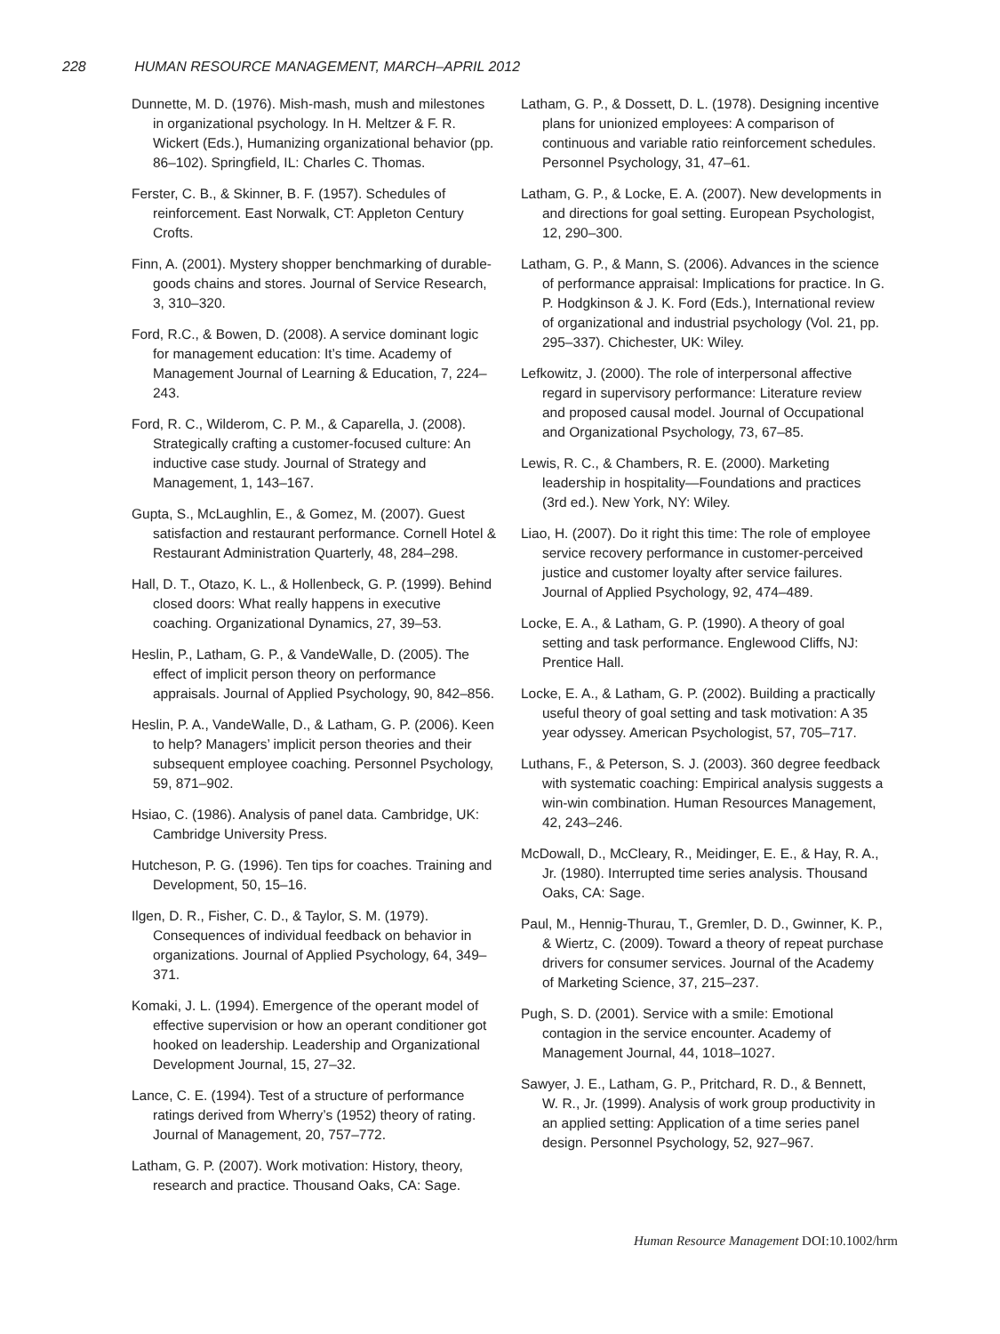228 HUMAN RESOURCE MANAGEMENT, MARCH–APRIL 2012
Dunnette, M. D. (1976). Mish-mash, mush and milestones in organizational psychology. In H. Meltzer & F. R. Wickert (Eds.), Humanizing organizational behavior (pp. 86–102). Springfield, IL: Charles C. Thomas.
Ferster, C. B., & Skinner, B. F. (1957). Schedules of reinforcement. East Norwalk, CT: Appleton Century Crofts.
Finn, A. (2001). Mystery shopper benchmarking of durable-goods chains and stores. Journal of Service Research, 3, 310–320.
Ford, R.C., & Bowen, D. (2008). A service dominant logic for management education: It’s time. Academy of Management Journal of Learning & Education, 7, 224–243.
Ford, R. C., Wilderom, C. P. M., & Caparella, J. (2008). Strategically crafting a customer-focused culture: An inductive case study. Journal of Strategy and Management, 1, 143–167.
Gupta, S., McLaughlin, E., & Gomez, M. (2007). Guest satisfaction and restaurant performance. Cornell Hotel & Restaurant Administration Quarterly, 48, 284–298.
Hall, D. T., Otazo, K. L., & Hollenbeck, G. P. (1999). Behind closed doors: What really happens in executive coaching. Organizational Dynamics, 27, 39–53.
Heslin, P., Latham, G. P., & VandeWalle, D. (2005). The effect of implicit person theory on performance appraisals. Journal of Applied Psychology, 90, 842–856.
Heslin, P. A., VandeWalle, D., & Latham, G. P. (2006). Keen to help? Managers’ implicit person theories and their subsequent employee coaching. Personnel Psychology, 59, 871–902.
Hsiao, C. (1986). Analysis of panel data. Cambridge, UK: Cambridge University Press.
Hutcheson, P. G. (1996). Ten tips for coaches. Training and Development, 50, 15–16.
Ilgen, D. R., Fisher, C. D., & Taylor, S. M. (1979). Consequences of individual feedback on behavior in organizations. Journal of Applied Psychology, 64, 349–371.
Komaki, J. L. (1994). Emergence of the operant model of effective supervision or how an operant conditioner got hooked on leadership. Leadership and Organizational Development Journal, 15, 27–32.
Lance, C. E. (1994). Test of a structure of performance ratings derived from Wherry’s (1952) theory of rating. Journal of Management, 20, 757–772.
Latham, G. P. (2007). Work motivation: History, theory, research and practice. Thousand Oaks, CA: Sage.
Latham, G. P., & Dossett, D. L. (1978). Designing incentive plans for unionized employees: A comparison of continuous and variable ratio reinforcement schedules. Personnel Psychology, 31, 47–61.
Latham, G. P., & Locke, E. A. (2007). New developments in and directions for goal setting. European Psychologist, 12, 290–300.
Latham, G. P., & Mann, S. (2006). Advances in the science of performance appraisal: Implications for practice. In G. P. Hodgkinson & J. K. Ford (Eds.), International review of organizational and industrial psychology (Vol. 21, pp. 295–337). Chichester, UK: Wiley.
Lefkowitz, J. (2000). The role of interpersonal affective regard in supervisory performance: Literature review and proposed causal model. Journal of Occupational and Organizational Psychology, 73, 67–85.
Lewis, R. C., & Chambers, R. E. (2000). Marketing leadership in hospitality—Foundations and practices (3rd ed.). New York, NY: Wiley.
Liao, H. (2007). Do it right this time: The role of employee service recovery performance in customer-perceived justice and customer loyalty after service failures. Journal of Applied Psychology, 92, 474–489.
Locke, E. A., & Latham, G. P. (1990). A theory of goal setting and task performance. Englewood Cliffs, NJ: Prentice Hall.
Locke, E. A., & Latham, G. P. (2002). Building a practically useful theory of goal setting and task motivation: A 35 year odyssey. American Psychologist, 57, 705–717.
Luthans, F., & Peterson, S. J. (2003). 360 degree feedback with systematic coaching: Empirical analysis suggests a win-win combination. Human Resources Management, 42, 243–246.
McDowall, D., McCleary, R., Meidinger, E. E., & Hay, R. A., Jr. (1980). Interrupted time series analysis. Thousand Oaks, CA: Sage.
Paul, M., Hennig-Thurau, T., Gremler, D. D., Gwinner, K. P., & Wiertz, C. (2009). Toward a theory of repeat purchase drivers for consumer services. Journal of the Academy of Marketing Science, 37, 215–237.
Pugh, S. D. (2001). Service with a smile: Emotional contagion in the service encounter. Academy of Management Journal, 44, 1018–1027.
Sawyer, J. E., Latham, G. P., Pritchard, R. D., & Bennett, W. R., Jr. (1999). Analysis of work group productivity in an applied setting: Application of a time series panel design. Personnel Psychology, 52, 927–967.
Human Resource Management DOI:10.1002/hrm